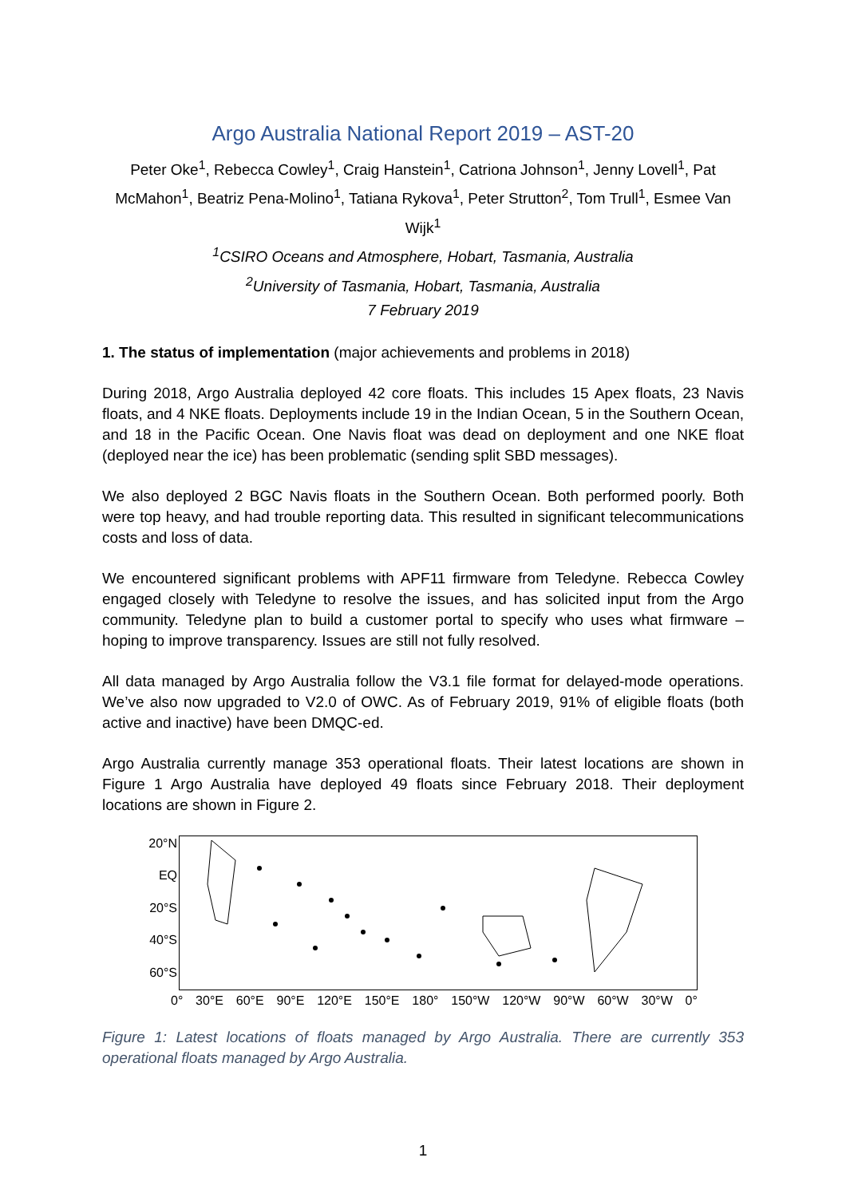Argo Australia National Report 2019 – AST-20
Peter Oke<sup>1</sup>, Rebecca Cowley<sup>1</sup>, Craig Hanstein<sup>1</sup>, Catriona Johnson<sup>1</sup>, Jenny Lovell<sup>1</sup>, Pat McMahon<sup>1</sup>, Beatriz Pena-Molino<sup>1</sup>, Tatiana Rykova<sup>1</sup>, Peter Strutton<sup>2</sup>, Tom Trull<sup>1</sup>, Esmee Van Wijk<sup>1</sup>
<sup>1</sup> CSIRO Oceans and Atmosphere, Hobart, Tasmania, Australia
<sup>2</sup> University of Tasmania, Hobart, Tasmania, Australia
7 February 2019
1. The status of implementation (major achievements and problems in 2018)
During 2018, Argo Australia deployed 42 core floats. This includes 15 Apex floats, 23 Navis floats, and 4 NKE floats. Deployments include 19 in the Indian Ocean, 5 in the Southern Ocean, and 18 in the Pacific Ocean. One Navis float was dead on deployment and one NKE float (deployed near the ice) has been problematic (sending split SBD messages).
We also deployed 2 BGC Navis floats in the Southern Ocean. Both performed poorly. Both were top heavy, and had trouble reporting data. This resulted in significant telecommunications costs and loss of data.
We encountered significant problems with APF11 firmware from Teledyne. Rebecca Cowley engaged closely with Teledyne to resolve the issues, and has solicited input from the Argo community. Teledyne plan to build a customer portal to specify who uses what firmware – hoping to improve transparency. Issues are still not fully resolved.
All data managed by Argo Australia follow the V3.1 file format for delayed-mode operations. We’ve also now upgraded to V2.0 of OWC. As of February 2019, 91% of eligible floats (both active and inactive) have been DMQC-ed.
Argo Australia currently manage 353 operational floats. Their latest locations are shown in Figure 1 Argo Australia have deployed 49 floats since February 2018. Their deployment locations are shown in Figure 2.
20°N
EQ
20°S
40°S
60°S
0° 30°E 60°E 90°E 120°E 150°E 180° 150°W 120°W 90°W 60°W 30°W 0°
Figure 1: Latest locations of floats managed by Argo Australia. There are currently 353 operational floats managed by Argo Australia.
1